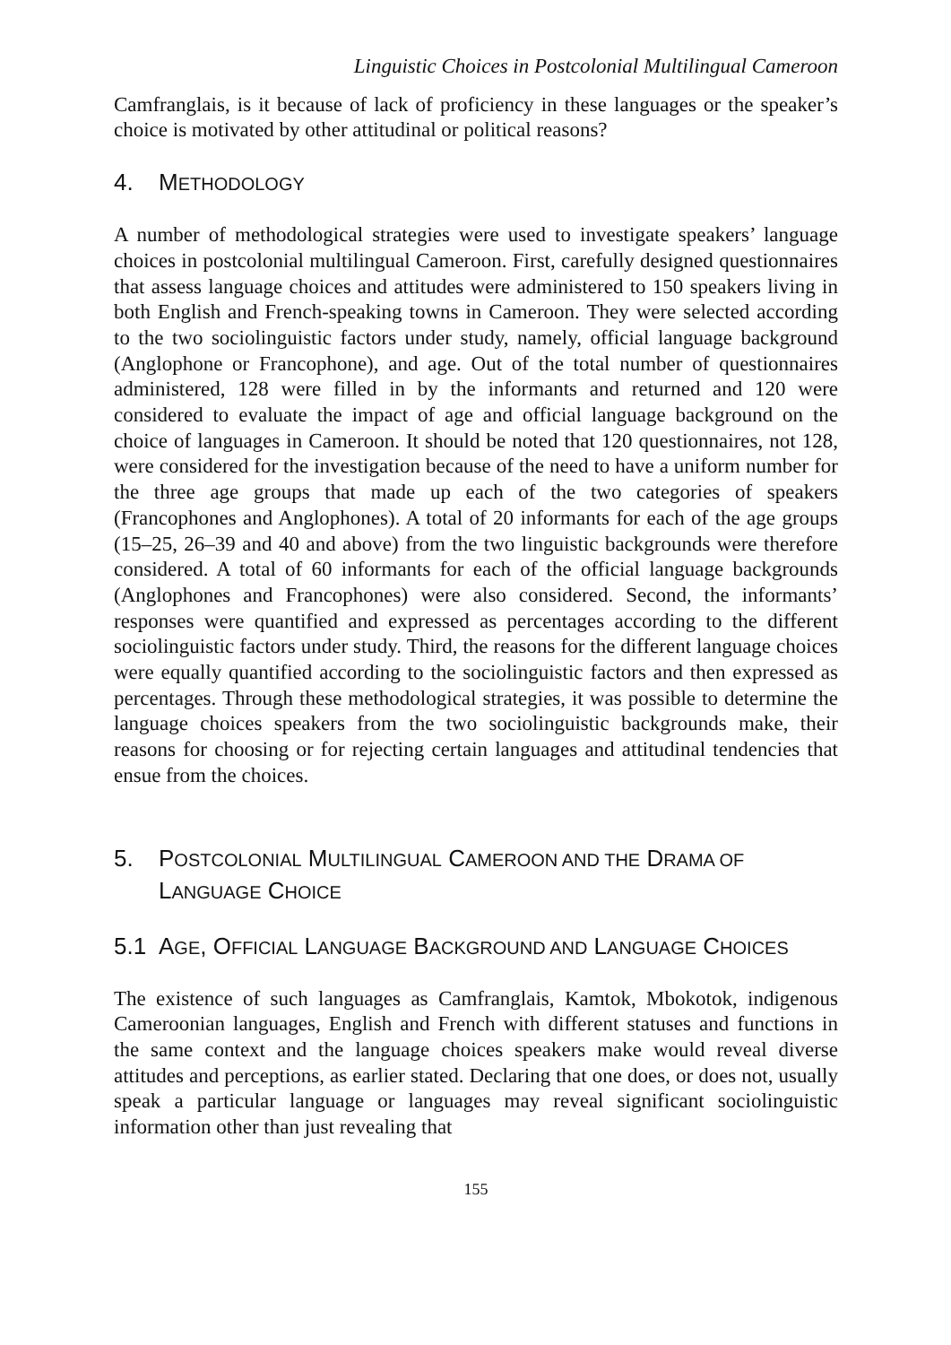Linguistic Choices in Postcolonial Multilingual Cameroon
Camfranglais, is it because of lack of proficiency in these languages or the speaker’s choice is motivated by other attitudinal or political reasons?
4. METHODOLOGY
A number of methodological strategies were used to investigate speakers’ language choices in postcolonial multilingual Cameroon. First, carefully designed questionnaires that assess language choices and attitudes were administered to 150 speakers living in both English and French-speaking towns in Cameroon. They were selected according to the two sociolinguistic factors under study, namely, official language background (Anglophone or Francophone), and age. Out of the total number of questionnaires administered, 128 were filled in by the informants and returned and 120 were considered to evaluate the impact of age and official language background on the choice of languages in Cameroon. It should be noted that 120 questionnaires, not 128, were considered for the investigation because of the need to have a uniform number for the three age groups that made up each of the two categories of speakers (Francophones and Anglophones). A total of 20 informants for each of the age groups (15–25, 26–39 and 40 and above) from the two linguistic backgrounds were therefore considered. A total of 60 informants for each of the official language backgrounds (Anglophones and Francophones) were also considered. Second, the informants’ responses were quantified and expressed as percentages according to the different sociolinguistic factors under study. Third, the reasons for the different language choices were equally quantified according to the sociolinguistic factors and then expressed as percentages. Through these methodological strategies, it was possible to determine the language choices speakers from the two sociolinguistic backgrounds make, their reasons for choosing or for rejecting certain languages and attitudinal tendencies that ensue from the choices.
5. POSTCOLONIAL MULTILINGUAL CAMEROON AND THE DRAMA OF LANGUAGE CHOICE
5.1 AGE, OFFICIAL LANGUAGE BACKGROUND AND LANGUAGE CHOICES
The existence of such languages as Camfranglais, Kamtok, Mbokotok, indigenous Cameroonian languages, English and French with different statuses and functions in the same context and the language choices speakers make would reveal diverse attitudes and perceptions, as earlier stated. Declaring that one does, or does not, usually speak a particular language or languages may reveal significant sociolinguistic information other than just revealing that
155